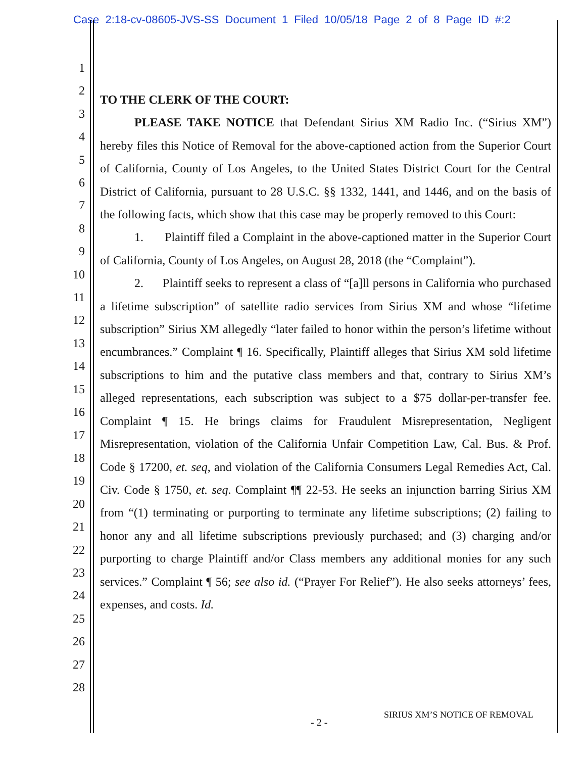Case 2:18-cv-08605-JVS-SS Document 1 Filed 10/05/18 Page 2 of 8 Page ID #:2
1
2
3
4
5
6
7
8
9
10
11
12
13
14
15
16
17
18
19
20
21
22
23
24
25
26
27
28
TO THE CLERK OF THE COURT:
PLEASE TAKE NOTICE that Defendant Sirius XM Radio Inc. (“Sirius XM”) hereby files this Notice of Removal for the above-captioned action from the Superior Court of California, County of Los Angeles, to the United States District Court for the Central District of California, pursuant to 28 U.S.C. §§ 1332, 1441, and 1446, and on the basis of the following facts, which show that this case may be properly removed to this Court:
1. Plaintiff filed a Complaint in the above-captioned matter in the Superior Court of California, County of Los Angeles, on August 28, 2018 (the “Complaint”).
2. Plaintiff seeks to represent a class of “[a]ll persons in California who purchased a lifetime subscription” of satellite radio services from Sirius XM and whose “lifetime subscription” Sirius XM allegedly “later failed to honor within the person’s lifetime without encumbrances.” Complaint ¶ 16. Specifically, Plaintiff alleges that Sirius XM sold lifetime subscriptions to him and the putative class members and that, contrary to Sirius XM’s alleged representations, each subscription was subject to a $75 dollar-per-transfer fee. Complaint ¶ 15. He brings claims for Fraudulent Misrepresentation, Negligent Misrepresentation, violation of the California Unfair Competition Law, Cal. Bus. & Prof. Code § 17200, et. seq, and violation of the California Consumers Legal Remedies Act, Cal. Civ. Code § 1750, et. seq. Complaint ¶¶ 22-53. He seeks an injunction barring Sirius XM from “(1) terminating or purporting to terminate any lifetime subscriptions; (2) failing to honor any and all lifetime subscriptions previously purchased; and (3) charging and/or purporting to charge Plaintiff and/or Class members any additional monies for any such services.” Complaint ¶ 56; see also id. (“Prayer For Relief”). He also seeks attorneys’ fees, expenses, and costs. Id.
SIRIUS XM’S NOTICE OF REMOVAL
- 2 -